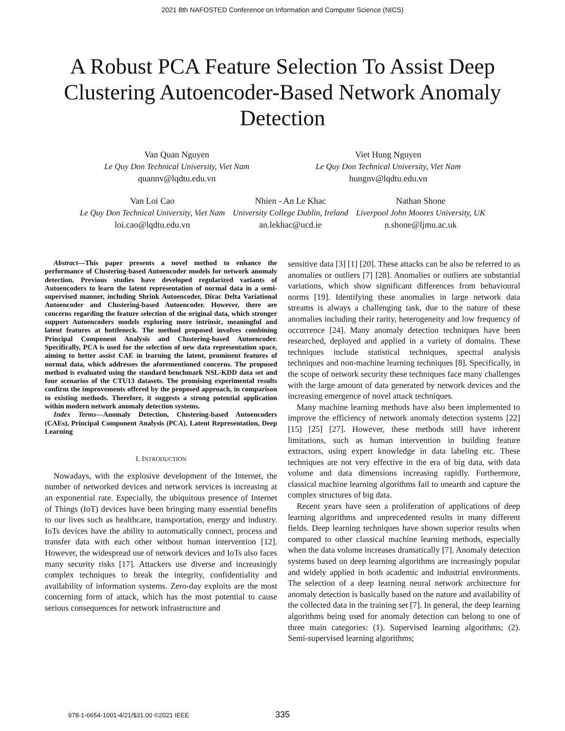2021 8th NAFOSTED Conference on Information and Computer Science (NICS)
A Robust PCA Feature Selection To Assist Deep Clustering Autoencoder-Based Network Anomaly Detection
Van Quan Nguyen
Le Quy Don Technical University, Viet Nam
quannv@lqdtu.edu.vn
Viet Hung Nguyen
Le Quy Don Technical University, Viet Nam
hungnv@lqdtu.edu.vn
Van Loi Cao
Le Quy Don Technical University, Viet Nam
loi.cao@lqdtu.edu.vn
Nhien - An Le Khac
University College Dublin, Ireland
an.lekhac@ucd.ie
Nathan Shone
Liverpool John Moores University, UK
n.shone@ljmu.ac.uk
Abstract—This paper presents a novel method to enhance the performance of Clustering-based Autoencoder models for network anomaly detection. Previous studies have developed regularized variants of Autoencoders to learn the latent representation of normal data in a semi-supervised manner, including Shrink Autoencoder, Dirac Delta Variational Autoencoder and Clustering-based Autoencoder. However, there are concerns regarding the feature selection of the original data, which stronger support Autoencoders models exploring more intrinsic, meaningful and latent features at bottleneck. The method proposed involves combining Principal Component Analysis and Clustering-based Autoencoder. Specifically, PCA is used for the selection of new data representation space, aiming to better assist CAE in learning the latent, prominent features of normal data, which addresses the aforementioned concerns. The proposed method is evaluated using the standard benchmark NSL-KDD data set and four scenarios of the CTU13 datasets. The promising experimental results confirm the improvements offered by the proposed approach, in comparison to existing methods. Therefore, it suggests a strong potential application within modern network anomaly detection systems.
Index Terms—Anomaly Detection, Clustering-based Autoencoders (CAEs), Principal Component Analysis (PCA), Latent Representation, Deep Learning
I. INTRODUCTION
Nowadays, with the explosive development of the Internet, the number of networked devices and network services is increasing at an exponential rate. Especially, the ubiquitous presence of Internet of Things (IoT) devices have been bringing many essential benefits to our lives such as healthcare, transportation, energy and industry. IoTs devices have the ability to automatically connect, process and transfer data with each other without human intervention [12]. However, the widespread use of network devices and IoTs also faces many security risks [17]. Attackers use diverse and increasingly complex techniques to break the integrity, confidentiality and availability of information systems. Zero-day exploits are the most concerning form of attack, which has the most potential to cause serious consequences for network infrastructure and
sensitive data [3] [1] [20]. These attacks can be also be referred to as anomalies or outliers [7] [28]. Anomalies or outliers are substantial variations, which show significant differences from behavioural norms [19]. Identifying these anomalies in large network data streams is always a challenging task, due to the nature of these anomalies including their rarity, heterogeneity and low frequency of occurrence [24]. Many anomaly detection techniques have been researched, deployed and applied in a variety of domains. These techniques include statistical techniques, spectral analysis techniques and non-machine learning techniques [8]. Specifically, in the scope of network security these techniques face many challenges with the large amount of data generated by network devices and the increasing emergence of novel attack techniques.
Many machine learning methods have also been implemented to improve the efficiency of network anomaly detection systems [22] [15] [25] [27]. However, these methods still have inherent limitations, such as human intervention in building feature extractors, using expert knowledge in data labeling etc. These techniques are not very effective in the era of big data, with data volume and data dimensions increasing rapidly. Furthermore, classical machine learning algorithms fail to unearth and capture the complex structures of big data.
Recent years have seen a proliferation of applications of deep learning algorithms and unprecedented results in many different fields. Deep learning techniques have shown superior results when compared to other classical machine learning methods, especially when the data volume increases dramatically [7]. Anomaly detection systems based on deep learning algorithms are increasingly popular and widely applied in both academic and industrial environments. The selection of a deep learning neural network architecture for anomaly detection is basically based on the nature and availability of the collected data in the training set [7]. In general, the deep learning algorithms being used for anomaly detection can belong to one of three main categories: (1). Supervised learning algorithms; (2). Semi-supervised learning algorithms;
978-1-6654-1001-4/21/$31.00 ©2021 IEEE
335